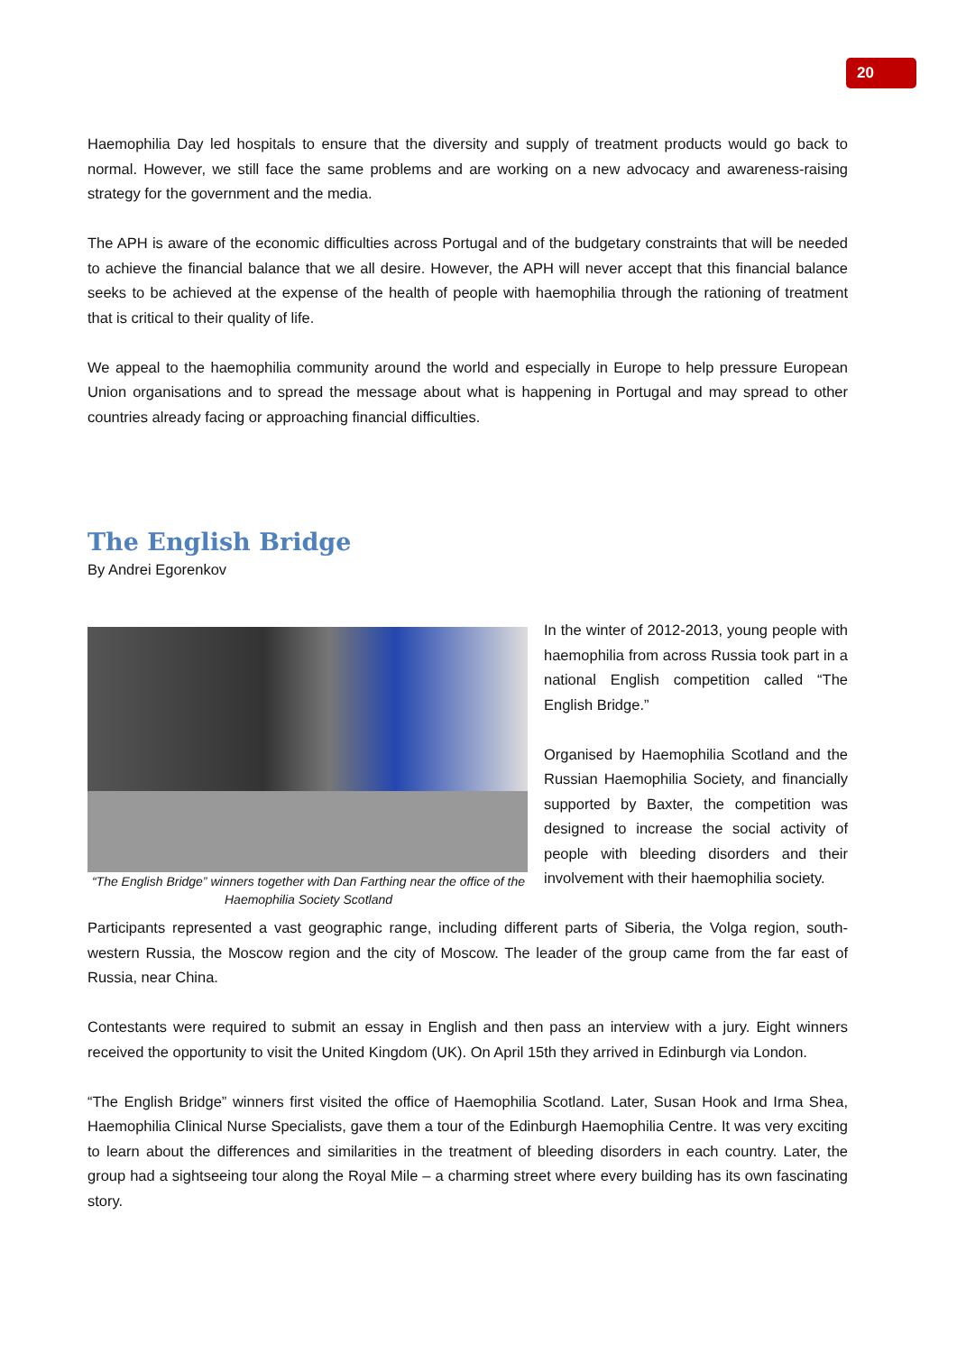20
Haemophilia Day led hospitals to ensure that the diversity and supply of treatment products would go back to normal. However, we still face the same problems and are working on a new advocacy and awareness-raising strategy for the government and the media.
The APH is aware of the economic difficulties across Portugal and of the budgetary constraints that will be needed to achieve the financial balance that we all desire. However, the APH will never accept that this financial balance seeks to be achieved at the expense of the health of people with haemophilia through the rationing of treatment that is critical to their quality of life.
We appeal to the haemophilia community around the world and especially in Europe to help pressure European Union organisations and to spread the message about what is happening in Portugal and may spread to other countries already facing or approaching financial difficulties.
The English Bridge
By Andrei Egorenkov
“The English Bridge” winners together with Dan Farthing near the office of the Haemophilia Society Scotland
In the winter of 2012-2013, young people with haemophilia from across Russia took part in a national English competition called “The English Bridge.”
Organised by Haemophilia Scotland and the Russian Haemophilia Society, and financially supported by Baxter, the competition was designed to increase the social activity of people with bleeding disorders and their involvement with their haemophilia society.
Participants represented a vast geographic range, including different parts of Siberia, the Volga region, south-western Russia, the Moscow region and the city of Moscow. The leader of the group came from the far east of Russia, near China.
Contestants were required to submit an essay in English and then pass an interview with a jury. Eight winners received the opportunity to visit the United Kingdom (UK). On April 15th they arrived in Edinburgh via London.
“The English Bridge” winners first visited the office of Haemophilia Scotland. Later, Susan Hook and Irma Shea, Haemophilia Clinical Nurse Specialists, gave them a tour of the Edinburgh Haemophilia Centre. It was very exciting to learn about the differences and similarities in the treatment of bleeding disorders in each country. Later, the group had a sightseeing tour along the Royal Mile – a charming street where every building has its own fascinating story.